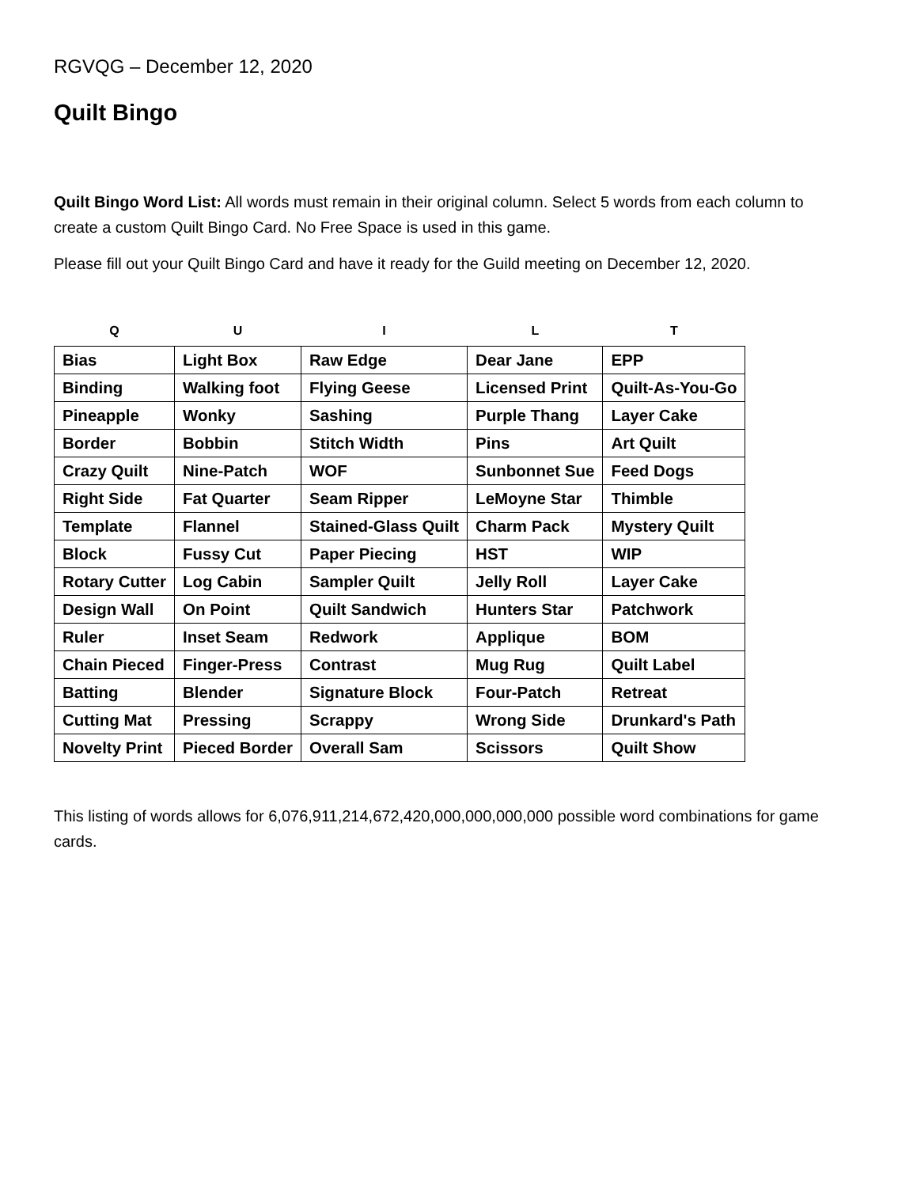RGVQG – December 12, 2020
Quilt Bingo
Quilt Bingo Word List: All words must remain in their original column. Select 5 words from each column to create a custom Quilt Bingo Card. No Free Space is used in this game.
Please fill out your Quilt Bingo Card and have it ready for the Guild meeting on December 12, 2020.
| Q | U | I | L | T |
| --- | --- | --- | --- | --- |
| Bias | Light Box | Raw Edge | Dear Jane | EPP |
| Binding | Walking foot | Flying Geese | Licensed Print | Quilt-As-You-Go |
| Pineapple | Wonky | Sashing | Purple Thang | Layer Cake |
| Border | Bobbin | Stitch Width | Pins | Art Quilt |
| Crazy Quilt | Nine-Patch | WOF | Sunbonnet Sue | Feed Dogs |
| Right Side | Fat Quarter | Seam Ripper | LeMoyne Star | Thimble |
| Template | Flannel | Stained-Glass Quilt | Charm Pack | Mystery Quilt |
| Block | Fussy Cut | Paper Piecing | HST | WIP |
| Rotary Cutter | Log Cabin | Sampler Quilt | Jelly Roll | Layer Cake |
| Design Wall | On Point | Quilt Sandwich | Hunters Star | Patchwork |
| Ruler | Inset Seam | Redwork | Applique | BOM |
| Chain Pieced | Finger-Press | Contrast | Mug Rug | Quilt Label |
| Batting | Blender | Signature Block | Four-Patch | Retreat |
| Cutting Mat | Pressing | Scrappy | Wrong Side | Drunkard's Path |
| Novelty Print | Pieced Border | Overall Sam | Scissors | Quilt Show |
This listing of words allows for 6,076,911,214,672,420,000,000,000,000 possible word combinations for game cards.